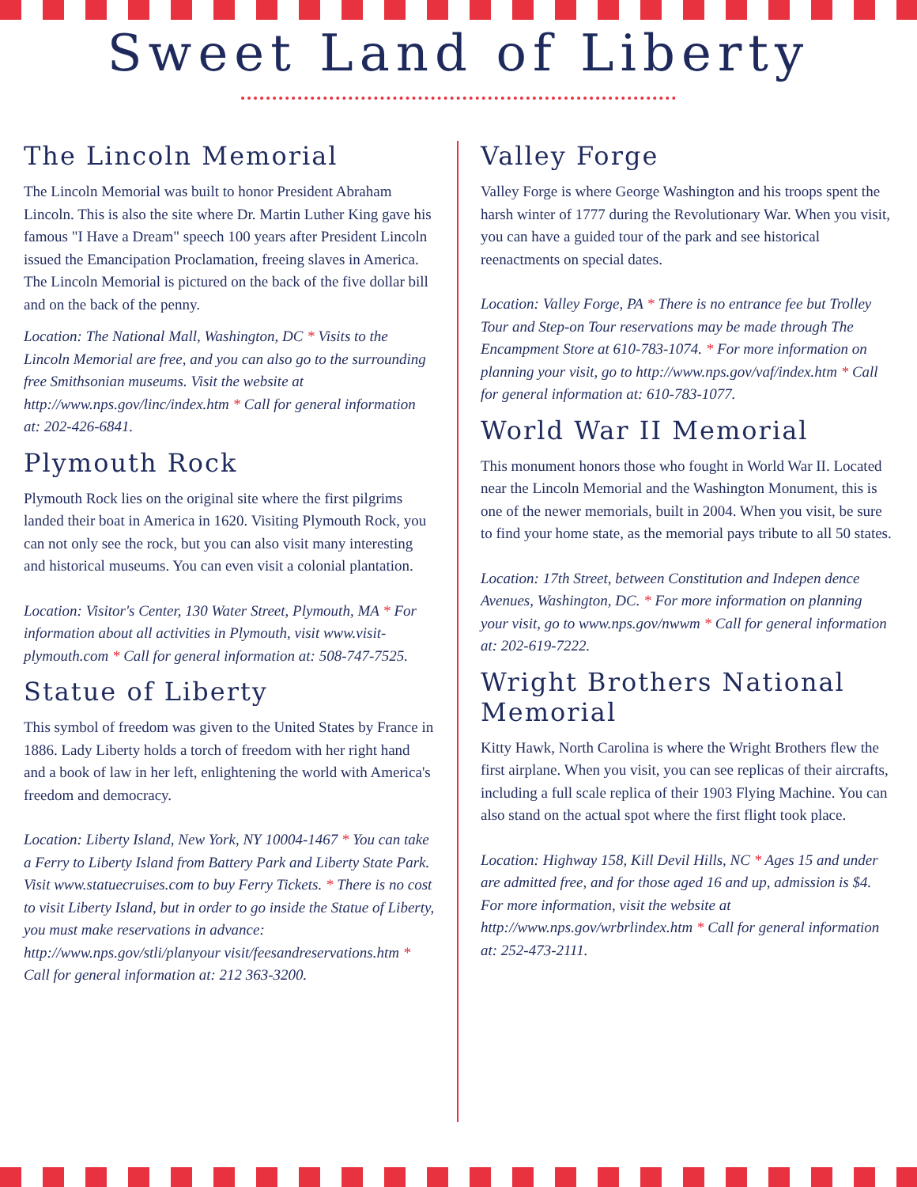Sweet Land of Liberty
The Lincoln Memorial
The Lincoln Memorial was built to honor President Abraham Lincoln. This is also the site where Dr. Martin Luther King gave his famous "I Have a Dream" speech 100 years after President Lincoln issued the Emancipation Proclamation, freeing slaves in America. The Lincoln Memorial is pictured on the back of the five dollar bill and on the back of the penny.
Location: The National Mall, Washington, DC * Visits to the Lincoln Memorial are free, and you can also go to the surrounding free Smithsonian museums. Visit the website at http://www.nps.gov/linc/index.htm * Call for general information at: 202-426-6841.
Plymouth Rock
Plymouth Rock lies on the original site where the first pilgrims landed their boat in America in 1620. Visiting Plymouth Rock, you can not only see the rock, but you can also visit many interesting and historical museums. You can even visit a colonial plantation.
Location: Visitor's Center, 130 Water Street, Plymouth, MA * For information about all activities in Plymouth, visit www.visit-plymouth.com * Call for general information at: 508-747-7525.
Statue of Liberty
This symbol of freedom was given to the United States by France in 1886. Lady Liberty holds a torch of freedom with her right hand and a book of law in her left, enlightening the world with America's freedom and democracy.
Location: Liberty Island, New York, NY 10004-1467 * You can take a Ferry to Liberty Island from Battery Park and Liberty State Park. Visit www.statuecruises.com to buy Ferry Tickets. * There is no cost to visit Liberty Island, but in order to go inside the Statue of Liberty, you must make reservations in advance: http://www.nps.gov/stli/planyour visit/feesandreservations.htm * Call for general information at: 212 363-3200.
Valley Forge
Valley Forge is where George Washington and his troops spent the harsh winter of 1777 during the Revolutionary War. When you visit, you can have a guided tour of the park and see historical reenactments on special dates.
Location: Valley Forge, PA * There is no entrance fee but Trolley Tour and Step-on Tour reservations may be made through The Encampment Store at 610-783-1074. * For more information on planning your visit, go to http://www.nps.gov/vaf/index.htm * Call for general information at: 610-783-1077.
World War II Memorial
This monument honors those who fought in World War II. Located near the Lincoln Memorial and the Washington Monument, this is one of the newer memorials, built in 2004. When you visit, be sure to find your home state, as the memorial pays tribute to all 50 states.
Location: 17th Street, between Constitution and Indepen dence Avenues, Washington, DC. * For more information on planning your visit, go to www.nps.gov/nwwm * Call for general information at: 202-619-7222.
Wright Brothers National Memorial
Kitty Hawk, North Carolina is where the Wright Brothers flew the first airplane. When you visit, you can see replicas of their aircrafts, including a full scale replica of their 1903 Flying Machine. You can also stand on the actual spot where the first flight took place.
Location: Highway 158, Kill Devil Hills, NC * Ages 15 and under are admitted free, and for those aged 16 and up, admission is $4. For more information, visit the website at http://www.nps.gov/wrbrlindex.htm * Call for general information at: 252-473-2111.